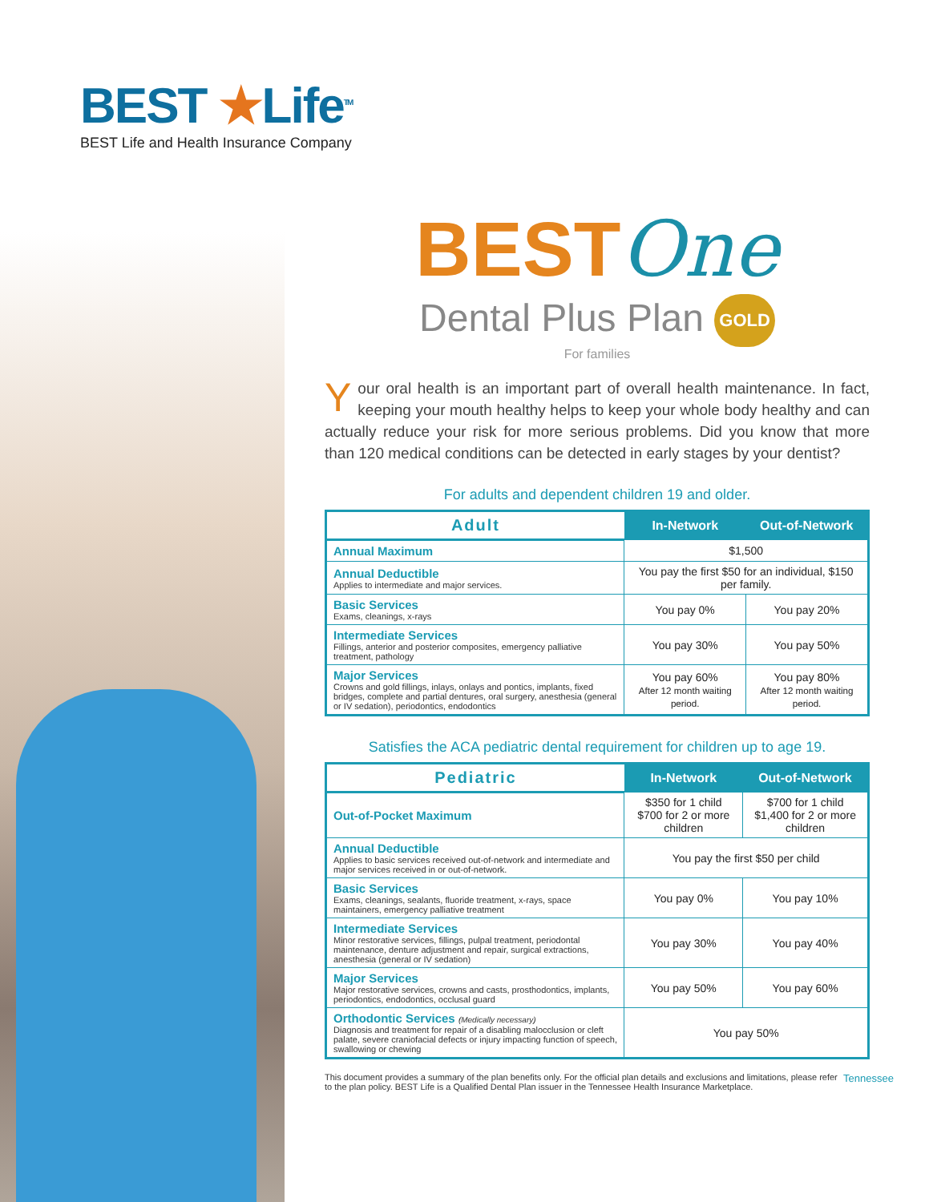BEST ★Life<sup>TM</sup>
BEST Life and Health Insurance Company
BESTOne
Dental Plus Plan GOLD
For families
Your oral health is an important part of overall health maintenance. In fact, keeping your mouth healthy helps to keep your whole body healthy and can actually reduce your risk for more serious problems. Did you know that more than 120 medical conditions can be detected in early stages by your dentist?
For adults and dependent children 19 and older.
| Adult | In-Network | Out-of-Network |
| --- | --- | --- |
| Annual Maximum | $1,500 | |
| Annual Deductible Applies to intermediate and major services. | You pay the first $50 for an individual, $150 per family. | |
| Basic Services Exams, cleanings, x-rays | You pay 0% | You pay 20% |
| Intermediate Services Fillings, anterior and posterior composites, emergency palliative treatment, pathology | You pay 30% | You pay 50% |
| Major Services Crowns and gold fillings, inlays, onlays and pontics, implants, fixed bridges, complete and partial dentures, oral surgery, anesthesia (general or IV sedation), periodontics, endodontics | You pay 60% After 12 month waiting period. | You pay 80% After 12 month waiting period. |
Satisfies the ACA pediatric dental requirement for children up to age 19.
| Pediatric | In-Network | Out-of-Network |
| --- | --- | --- |
| Out-of-Pocket Maximum | $350 for 1 child $700 for 2 or more children | $700 for 1 child $1,400 for 2 or more children |
| Annual Deductible Applies to basic services received out-of-network and intermediate and major services received in or out-of-network. | You pay the first $50 per child | |
| Basic Services Exams, cleanings, sealants, fluoride treatment, x-rays, space maintainers, emergency palliative treatment | You pay 0% | You pay 10% |
| Intermediate Services Minor restorative services, fillings, pulpal treatment, periodontal maintenance, denture adjustment and repair, surgical extractions, anesthesia (general or IV sedation) | You pay 30% | You pay 40% |
| Major Services Major restorative services, crowns and casts, prosthodontics, implants, periodontics, endodontics, occlusal guard | You pay 50% | You pay 60% |
| Orthodontic Services (Medically necessary) Diagnosis and treatment for repair of a disabling malocclusion or cleft palate, severe craniofacial defects or injury impacting function of speech, swallowing or chewing | You pay 50% | |
Tennessee This document provides a summary of the plan benefits only. For the official plan details and exclusions and limitations, please refer to the plan policy. BEST Life is a Qualified Dental Plan issuer in the Tennessee Health Insurance Marketplace.